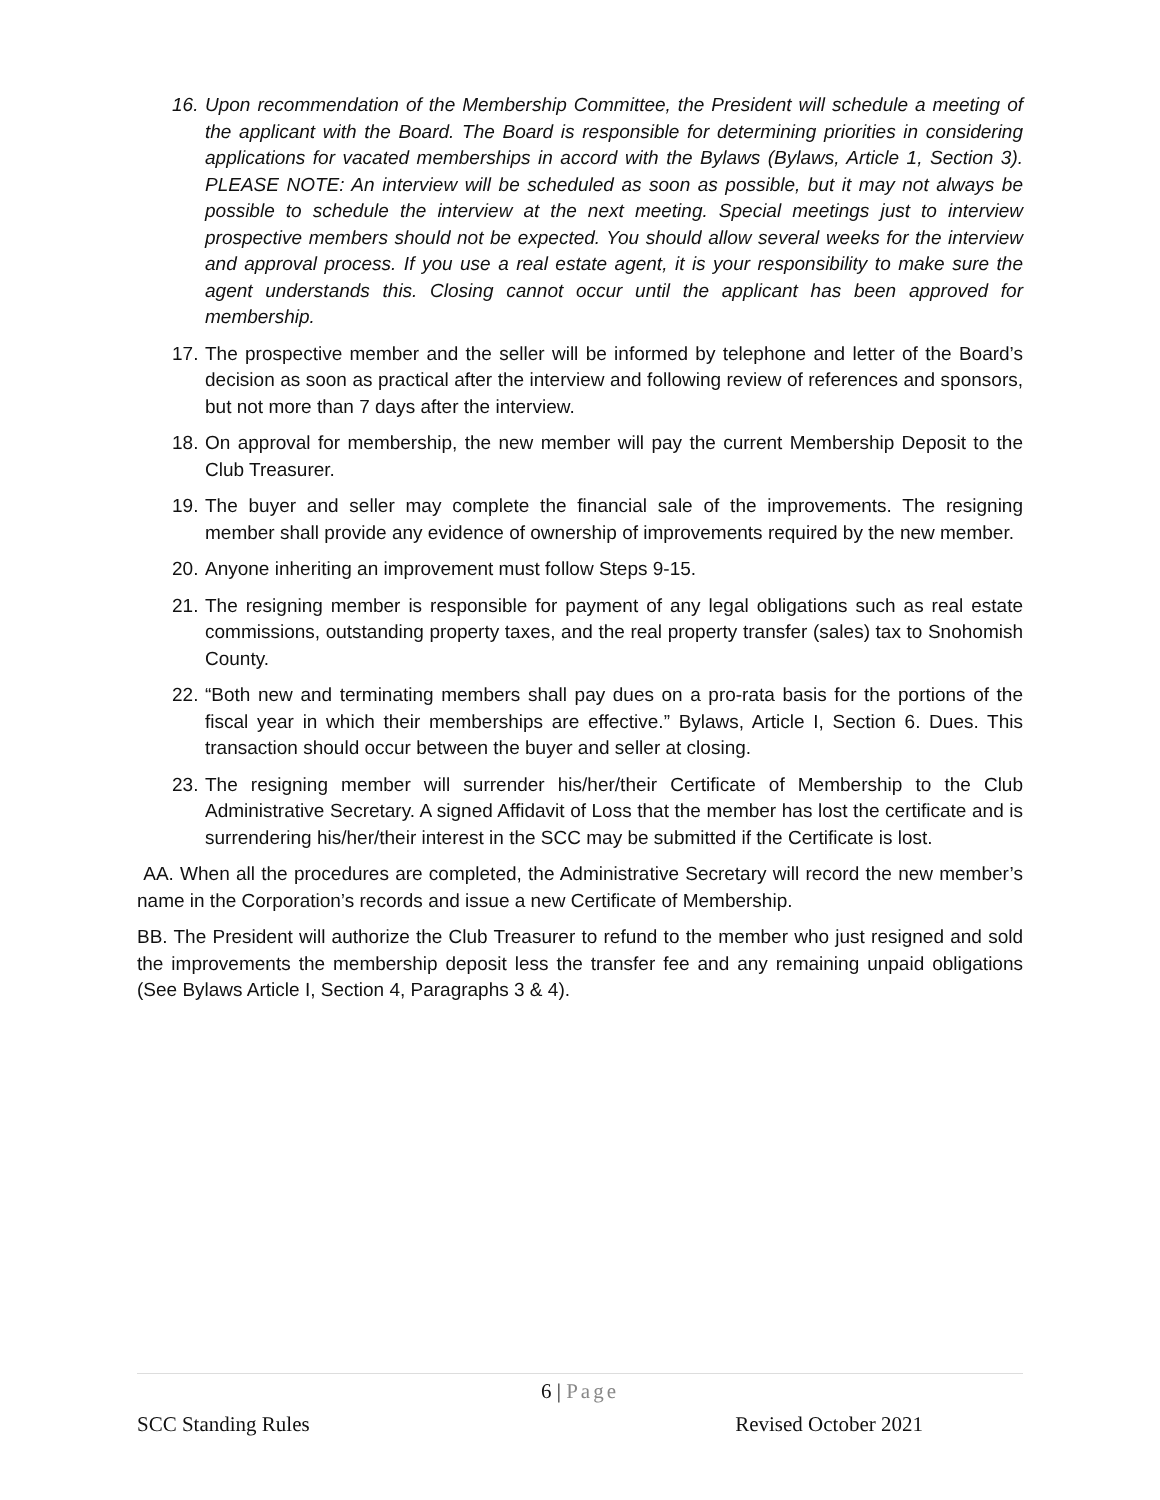16.
Upon recommendation of the Membership Committee, the President will schedule a meeting of the applicant with the Board. The Board is responsible for determining priorities in considering applications for vacated memberships in accord with the Bylaws (Bylaws, Article 1, Section 3). PLEASE NOTE: An interview will be scheduled as soon as possible, but it may not always be possible to schedule the interview at the next meeting. Special meetings just to interview prospective members should not be expected. You should allow several weeks for the interview and approval process. If you use a real estate agent, it is your responsibility to make sure the agent understands this. Closing cannot occur until the applicant has been approved for membership.
17.
The prospective member and the seller will be informed by telephone and letter of the Board’s decision as soon as practical after the interview and following review of references and sponsors, but not more than 7 days after the interview.
18.
On approval for membership, the new member will pay the current Membership Deposit to the Club Treasurer.
19.
The buyer and seller may complete the financial sale of the improvements. The resigning member shall provide any evidence of ownership of improvements required by the new member.
20.
Anyone inheriting an improvement must follow Steps 9-15.
21.
The resigning member is responsible for payment of any legal obligations such as real estate commissions, outstanding property taxes, and the real property transfer (sales) tax to Snohomish County.
22.
“Both new and terminating members shall pay dues on a pro-rata basis for the portions of the fiscal year in which their memberships are effective.” Bylaws, Article I, Section 6. Dues. This transaction should occur between the buyer and seller at closing.
23.
The resigning member will surrender his/her/their Certificate of Membership to the Club Administrative Secretary. A signed Affidavit of Loss that the member has lost the certificate and is surrendering his/her/their interest in the SCC may be submitted if the Certificate is lost.
AA. When all the procedures are completed, the Administrative Secretary will record the new member’s name in the Corporation’s records and issue a new Certificate of Membership.
BB. The President will authorize the Club Treasurer to refund to the member who just resigned and sold the improvements the membership deposit less the transfer fee and any remaining unpaid obligations (See Bylaws Article I, Section 4, Paragraphs 3 & 4).
6 | Page
SCC Standing Rules Revised October 2021